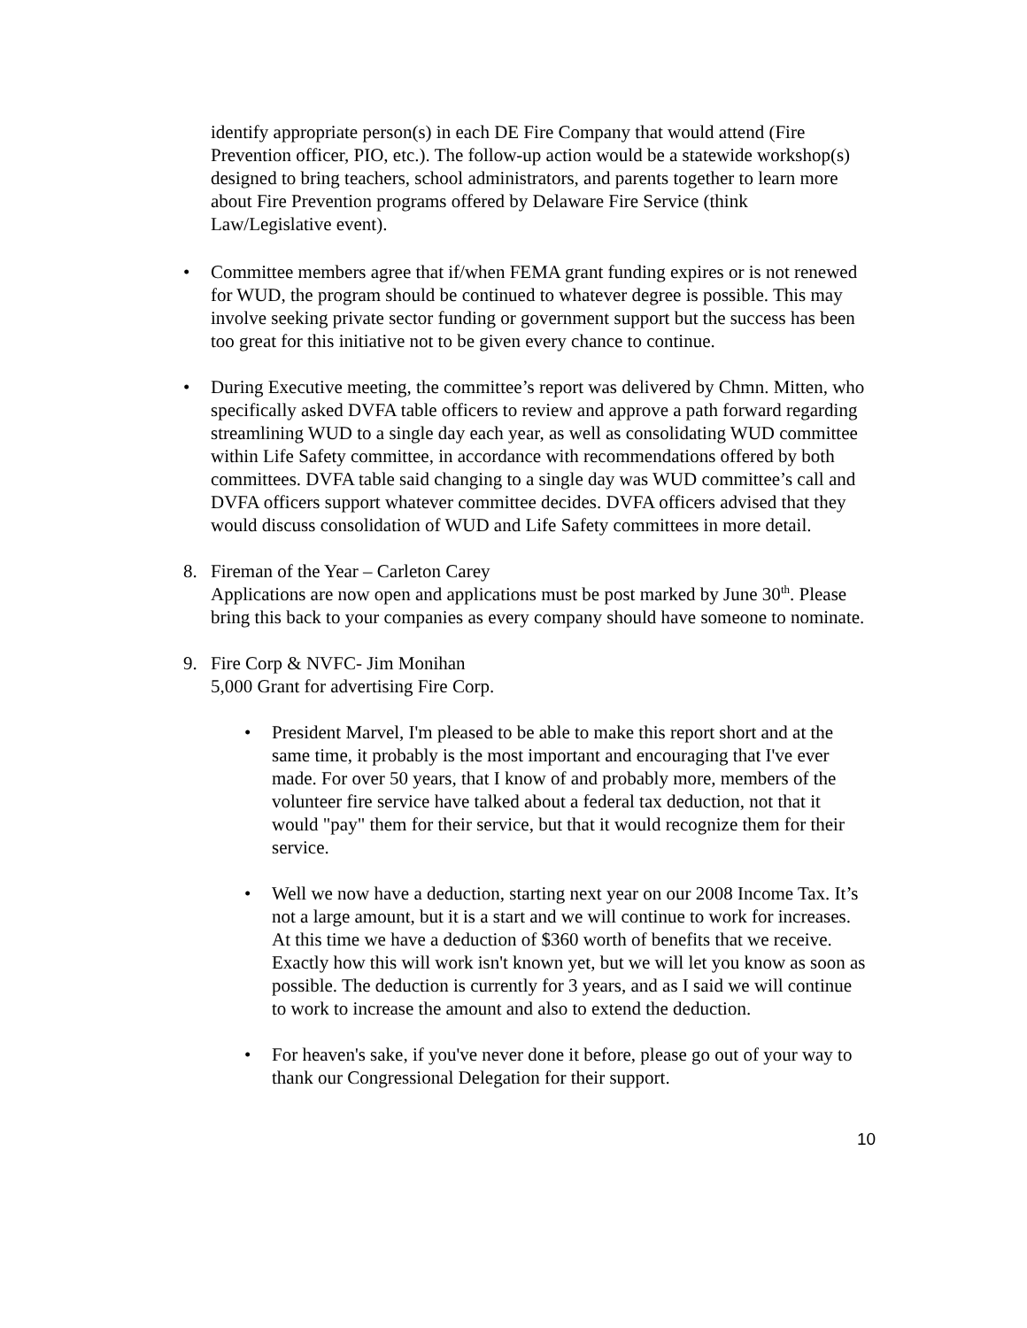identify appropriate person(s) in each DE Fire Company that would attend (Fire Prevention officer, PIO, etc.). The follow-up action would be a statewide workshop(s) designed to bring teachers, school administrators, and parents together to learn more about Fire Prevention programs offered by Delaware Fire Service (think Law/Legislative event).
• Committee members agree that if/when FEMA grant funding expires or is not renewed for WUD, the program should be continued to whatever degree is possible. This may involve seeking private sector funding or government support but the success has been too great for this initiative not to be given every chance to continue.
• During Executive meeting, the committee’s report was delivered by Chmn. Mitten, who specifically asked DVFA table officers to review and approve a path forward regarding streamlining WUD to a single day each year, as well as consolidating WUD committee within Life Safety committee, in accordance with recommendations offered by both committees. DVFA table said changing to a single day was WUD committee’s call and DVFA officers support whatever committee decides. DVFA officers advised that they would discuss consolidation of WUD and Life Safety committees in more detail.
8. Fireman of the Year – Carleton Carey
Applications are now open and applications must be post marked by June 30<sup>th</sup>. Please bring this back to your companies as every company should have someone to nominate.
9. Fire Corp & NVFC- Jim Monihan
5,000 Grant for advertising Fire Corp.
• President Marvel, I'm pleased to be able to make this report short and at the same time, it probably is the most important and encouraging that I've ever made. For over 50 years, that I know of and probably more, members of the volunteer fire service have talked about a federal tax deduction, not that it would "pay" them for their service, but that it would recognize them for their service.
• Well we now have a deduction, starting next year on our 2008 Income Tax. It’s not a large amount, but it is a start and we will continue to work for increases. At this time we have a deduction of $360 worth of benefits that we receive. Exactly how this will work isn't known yet, but we will let you know as soon as possible. The deduction is currently for 3 years, and as I said we will continue to work to increase the amount and also to extend the deduction.
• For heaven's sake, if you've never done it before, please go out of your way to thank our Congressional Delegation for their support.
10